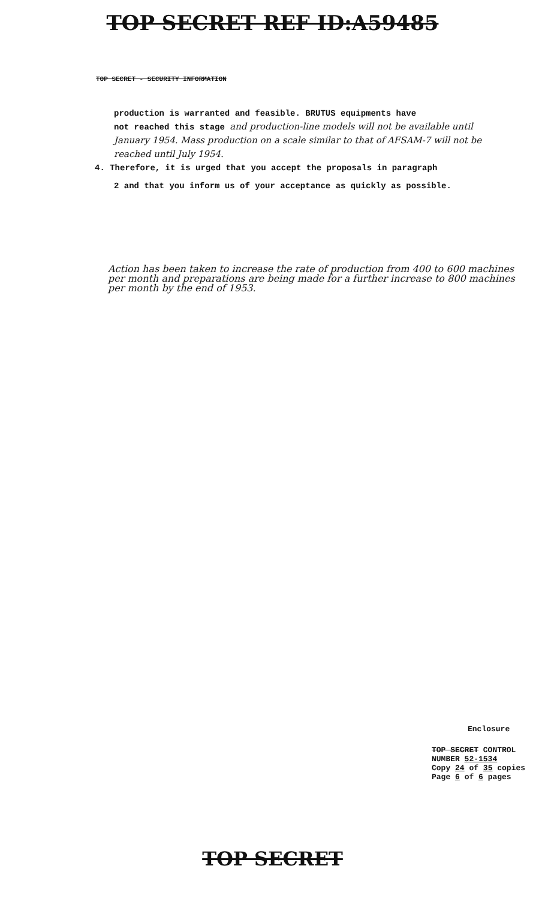TOP SECRET REF ID:A59485
TOP SECRET - SECURITY INFORMATION
production is warranted and feasible. BRUTUS equipments have
not reached this stage and production-line models will not be available until January 1954. Mass production on a scale similar to that of AFSAM-7 will not be reached until July 1954.
4. Therefore, it is urged that you accept the proposals in paragraph
2 and that you inform us of your acceptance as quickly as possible.
Action has been taken to increase the rate of production from 400 to 600 machines per month and preparations are being made for a further increase to 800 machines per month by the end of 1953.
Enclosure
TOP SECRET CONTROL NUMBER 52-1534
Copy 24 of 35 copies
Page 6 of 6 pages
TOP SECRET